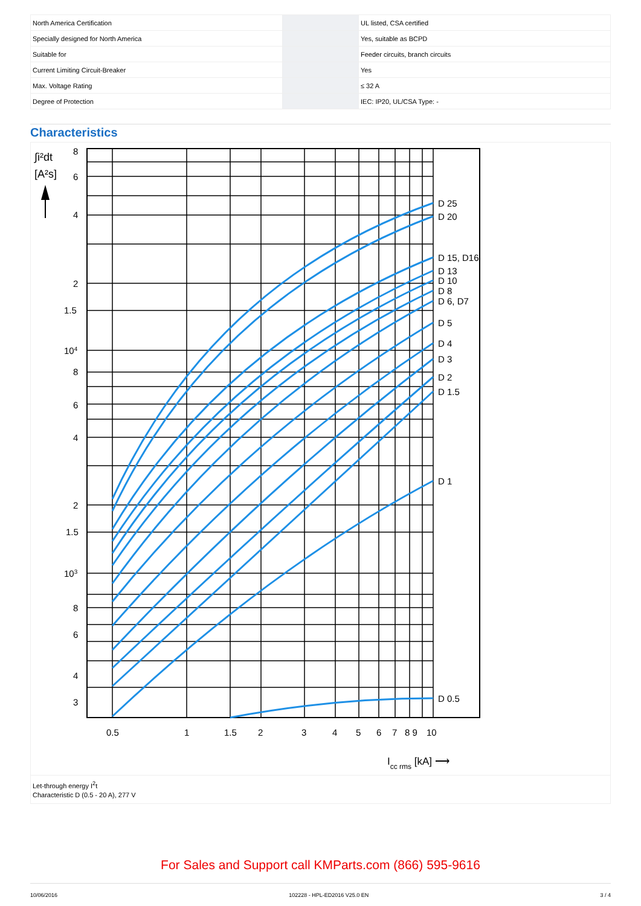| North America Certification | | UL listed, CSA certified |
| Specially designed for North America | | Yes, suitable as BCPD |
| Suitable for | | Feeder circuits, branch circuits |
| Current Limiting Circuit-Breaker | | Yes |
| Max. Voltage Rating | | ≤ 32 A |
| Degree of Protection | | IEC: IP20, UL/CSA Type: - |
Characteristics
D 25
D 20
D 15, D16
D 13
D 10
D 8
D 6, D7
D 5
D 4
D 3
D 2
D 1.5
D 1
D 0.5
∫i²dt
[A²s]
8
6
4
2
1.5
104
8
6
4
2
1.5
103
8
6
4
3
0.5
1
1.5
2
3
4
5
6
7
8 9
10
Icc rms [kA] ⟶
Let-through energy I<sup>2</sup>t
Characteristic D (0.5 - 20 A), 277 V
For Sales and Support call KMParts.com (866) 595-9616
10/06/2016 102228 - HPL-ED2016 V25.0 EN 3 / 4